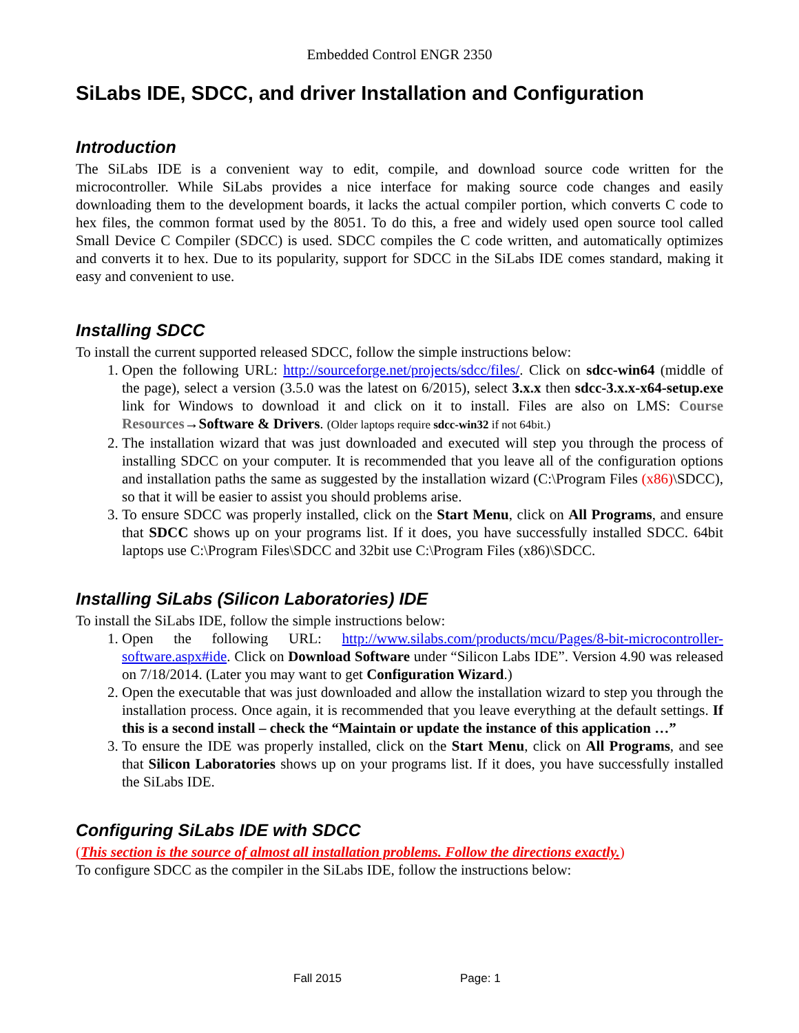Embedded Control ENGR 2350
SiLabs IDE, SDCC, and driver Installation and Configuration
Introduction
The SiLabs IDE is a convenient way to edit, compile, and download source code written for the microcontroller. While SiLabs provides a nice interface for making source code changes and easily downloading them to the development boards, it lacks the actual compiler portion, which converts C code to hex files, the common format used by the 8051. To do this, a free and widely used open source tool called Small Device C Compiler (SDCC) is used. SDCC compiles the C code written, and automatically optimizes and converts it to hex. Due to its popularity, support for SDCC in the SiLabs IDE comes standard, making it easy and convenient to use.
Installing SDCC
To install the current supported released SDCC, follow the simple instructions below:
1. Open the following URL: http://sourceforge.net/projects/sdcc/files/. Click on sdcc-win64 (middle of the page), select a version (3.5.0 was the latest on 6/2015), select 3.x.x then sdcc-3.x.x-x64-setup.exe link for Windows to download it and click on it to install. Files are also on LMS: Course Resources→Software & Drivers. (Older laptops require sdcc-win32 if not 64bit.)
2. The installation wizard that was just downloaded and executed will step you through the process of installing SDCC on your computer. It is recommended that you leave all of the configuration options and installation paths the same as suggested by the installation wizard (C:\Program Files (x86)\SDCC), so that it will be easier to assist you should problems arise.
3. To ensure SDCC was properly installed, click on the Start Menu, click on All Programs, and ensure that SDCC shows up on your programs list. If it does, you have successfully installed SDCC. 64bit laptops use C:\Program Files\SDCC and 32bit use C:\Program Files (x86)\SDCC.
Installing SiLabs (Silicon Laboratories) IDE
To install the SiLabs IDE, follow the simple instructions below:
1. Open the following URL: http://www.silabs.com/products/mcu/Pages/8-bit-microcontroller-software.aspx#ide. Click on Download Software under “Silicon Labs IDE”. Version 4.90 was released on 7/18/2014. (Later you may want to get Configuration Wizard.)
2. Open the executable that was just downloaded and allow the installation wizard to step you through the installation process. Once again, it is recommended that you leave everything at the default settings. If this is a second install – check the “Maintain or update the instance of this application …”
3. To ensure the IDE was properly installed, click on the Start Menu, click on All Programs, and see that Silicon Laboratories shows up on your programs list. If it does, you have successfully installed the SiLabs IDE.
Configuring SiLabs IDE with SDCC
(This section is the source of almost all installation problems. Follow the directions exactly.)
To configure SDCC as the compiler in the SiLabs IDE, follow the instructions below:
Fall 2015 Page: 1